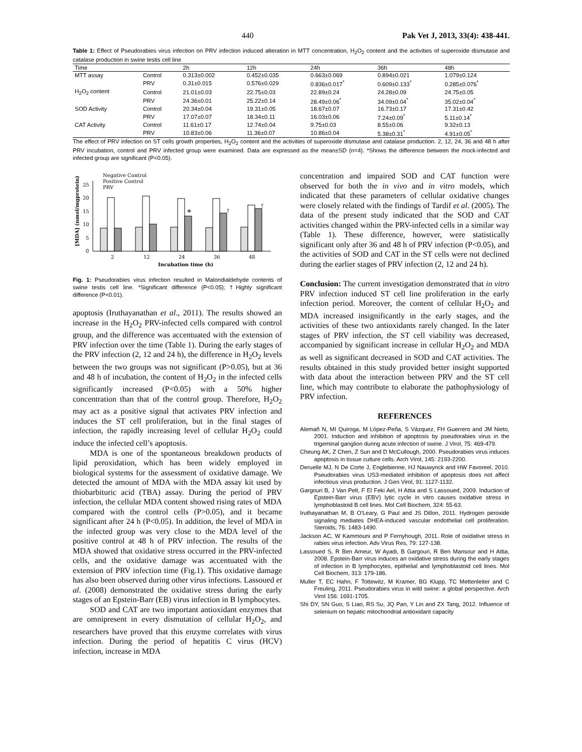440 Pak Vet J, 2013, 33(4): 438-441.
Table 1: Effect of Pseudorabies virus infection on PRV infection induced alteration in MTT concentration, H<sub>2</sub>O<sub>2</sub> content and the activities of superoxide dismutase and catalase production in swine testis cell line
| Time | | 2h | 12h | 24h | 36h | 48h |
| --- | --- | --- | --- | --- | --- | --- |
| MTT assay | Control | 0.313±0.002 | 0.452±0.035 | 0.663±0.069 | 0.894±0.021 | 1.079±0.124 |
| | PRV | 0.31±0.015 | 0.576±0.029 | 0.836±0.017<sup>*</sup> | 0.609±0.133<sup>*</sup> | 0.285±0.076<sup>*</sup> |
| H<sub>2</sub>O<sub>2</sub> content | Control | 21.01±0.03 | 22.75±0.03 | 22.89±0.24 | 24.28±0.09 | 24.75±0.05 |
| | PRV | 24.36±0.01 | 25.22±0.14 | 28.49±0.06<sup>*</sup> | 34.09±0.04<sup>*</sup> | 35.02±0.04<sup>*</sup> |
| SOD Activity | Control | 20.34±0.04 | 19.31±0.05 | 18.67±0.07 | 16.73±0.17 | 17.31±0.42 |
| | PRV | 17.07±0.07 | 18.34±0.11 | 16.03±0.06 | 7.24±0.09<sup>*</sup> | 5.11±0.14<sup>*</sup> |
| CAT Activity | Control | 11.61±0.17 | 12.74±0.04 | 9.75±0.03 | 8.55±0.06 | 9.32±0.13 |
| | PRV | 10.83±0.06 | 11.36±0.07 | 10.86±0.04 | 5.38±0.31<sup>*</sup> | 4.91±0.05<sup>*</sup> |
The effect of PRV infection on ST cells growth properties, H<sub>2</sub>O<sub>2</sub> content and the activities of superoxide dismutase and catalase production. 2, 12, 24, 36 and 48 h after PRV incubation, control and PRV infected group were examined. Data are expressed as the mean±SD (n=4). *Shows the difference between the mock-infected and infected group are significant (P<0.05).
Negative Control
Positive Control
PRV
0
5
10
15
20
25
*
†
†
2
12
24
36
48
Incubation time (h)
[MDA] (nmol/mgprotein)
Fig. 1: Pseudorabies virus infection resulted in Malondialdehyde contents of swine testis cell line. *Significant difference (P<0.05); †Highly significant difference (P<0.01).
apoptosis (Iruthayanathan et al., 2011). The results showed an increase in the H<sub>2</sub>O<sub>2</sub> PRV-infected cells compared with control group, and the difference was accentuated with the extension of PRV infection over the time (Table 1). During the early stages of the PRV infection (2, 12 and 24 h), the difference in H<sub>2</sub>O<sub>2</sub> levels between the two groups was not significant (P>0.05), but at 36 and 48 h of incubation, the content of H<sub>2</sub>O<sub>2</sub> in the infected cells significantly increased (P<0.05) with a 50% higher concentration than that of the control group. Therefore, H<sub>2</sub>O<sub>2</sub> may act as a positive signal that activates PRV infection and induces the ST cell proliferation, but in the final stages of infection, the rapidly increasing level of cellular H<sub>2</sub>O<sub>2</sub> could induce the infected cell’s apoptosis.
MDA is one of the spontaneous breakdown products of lipid peroxidation, which has been widely employed in biological systems for the assessment of oxidative damage. We detected the amount of MDA with the MDA assay kit used by thiobarbituric acid (TBA) assay. During the period of PRV infection, the cellular MDA content showed rising rates of MDA compared with the control cells (P>0.05), and it became significant after 24 h (P<0.05). In addition, the level of MDA in the infected group was very close to the MDA level of the positive control at 48 h of PRV infection. The results of the MDA showed that oxidative stress occurred in the PRV-infected cells, and the oxidative damage was accentuated with the extension of PRV infection time (Fig.1). This oxidative damage has also been observed during other virus infections. Lassoued et al. (2008) demonstrated the oxidative stress during the early stages of an Epstein-Barr (EB) virus infection in B lymphocytes.
SOD and CAT are two important antioxidant enzymes that are omnipresent in every dismutation of cellular H<sub>2</sub>O<sub>2</sub>, and researchers have proved that this enzyme correlates with virus infection. During the period of hepatitis C virus (HCV) infection, increase in MDA
concentration and impaired SOD and CAT function were observed for both the in vivo and in vitro models, which indicated that these parameters of cellular oxidative changes were closely related with the findings of Tardif et al. (2005). The data of the present study indicated that the SOD and CAT activities changed within the PRV-infected cells in a similar way (Table 1). These difference, however, were statistically significant only after 36 and 48 h of PRV infection (P<0.05), and the activities of SOD and CAT in the ST cells were not declined during the earlier stages of PRV infection (2, 12 and 24 h).
Conclusion: The current investigation demonstrated that in vitro PRV infection induced ST cell line proliferation in the early infection period. Moreover, the content of cellular H<sub>2</sub>O<sub>2</sub> and MDA increased insignificantly in the early stages, and the activities of these two antioxidants rarely changed. In the later stages of PRV infection, the ST cell viability was decreased, accompanied by significant increase in cellular H<sub>2</sub>O<sub>2</sub> and MDA as well as significant decreased in SOD and CAT activities. The results obtained in this study provided better insight supported with data about the interaction between PRV and the ST cell line, which may contribute to elaborate the pathophysiology of PRV infection.
REFERENCES
Alemañ N, MI Quiroga, M López-Peña, S Vázquez, FH Guerrero and JM Nieto, 2001. Induction and inhibition of apoptosis by pseudorabies virus in the trigeminal ganglion during acute infection of swine. J Virol, 75: 469-479.
Cheung AK, Z Chen, Z Sun and D McCullough, 2000. Pseudorabies virus induces apoptosis in tissue culture cells. Arch Virol, 145: 2193-2200.
Deruelle MJ, N De Corte J, Englebienne, HJ Nauwynck and HW Favoreel, 2010. Pseudorabies virus US3-mediated inhibition of apoptosis does not affect infectious virus production. J Gen Virol, 91: 1127-1132.
Gargouri B, J Van Pelt, F El Feki Ael, H Attia and S Lassoued, 2009. Induction of Epstein-Barr virus (EBV) lytic cycle in vitro causes oxidative stress in lymphoblastoid B cell lines. Mol Cell Biochem, 324: 55-63.
Iruthayanathan M, B O'Leary, G Paul and JS Dillon, 2011. Hydrogen peroxide signaling mediates DHEA-induced vascular endothelial cell proliferation. Steroids, 76: 1483-1490.
Jackson AC, W Kammouni and P Fernyhough, 2011. Role of oxidative stress in rabies virus infection. Adv Virus Res, 79: 127-138.
Lassoued S, R Ben Ameur, W Ayadi, B Gargouri, R Ben Mansour and H Attia, 2008. Epstein-Barr virus induces an oxidative stress during the early stages of infection in B lymphocytes, epithelial and lymphoblastoid cell lines. Mol Cell Biochem, 313: 179-186.
Muller T, EC Hahn, F Tottewitz, M Kramer, BG Klupp, TC Mettenleiter and C Freuling, 2011. Pseudorabies virus in wild swine: a global perspective. Arch Virol 156: 1691-1705.
Shi DY, SN Guo, S Liao, RS Su, JQ Pan, Y Lin and ZX Tang, 2012. Influence of selenium on hepatic mitochondrial antioxidant capacity